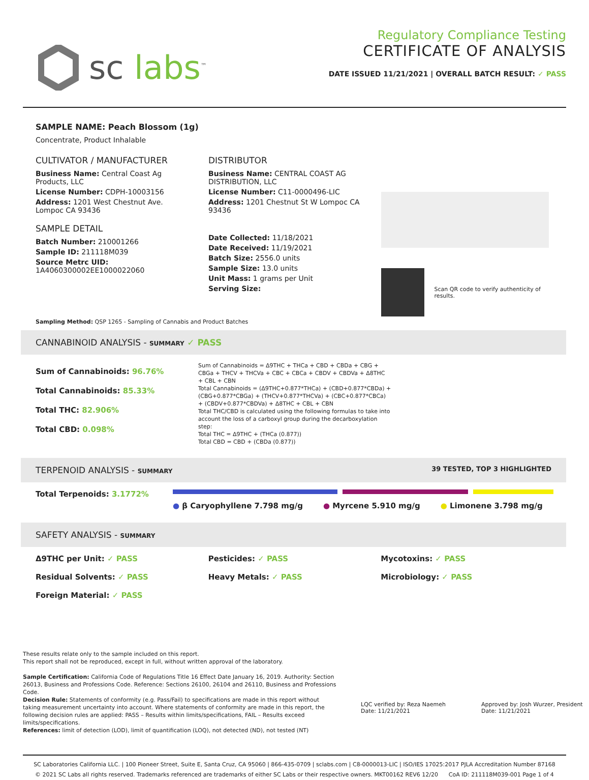sc labs<sup>™</sup>
Regulatory Compliance Testing
CERTIFICATE OF ANALYSIS
DATE ISSUED 11/21/2021 | OVERALL BATCH RESULT: ✓ PASS
SAMPLE NAME: Peach Blossom (1g)
Concentrate, Product Inhalable
CULTIVATOR / MANUFACTURER
Business Name: Central Coast Ag Products, LLC
License Number: CDPH-10003156
Address: 1201 West Chestnut Ave. Lompoc CA 93436
SAMPLE DETAIL
Batch Number: 210001266
Sample ID: 211118M039
Source Metrc UID:
1A4060300002EE1000022060
DISTRIBUTOR
Business Name: CENTRAL COAST AG DISTRIBUTION, LLC
License Number: C11-0000496-LIC
Address: 1201 Chestnut St W Lompoc CA 93436
Date Collected: 11/18/2021
Date Received: 11/19/2021
Batch Size: 2556.0 units
Sample Size: 13.0 units
Unit Mass: 1 grams per Unit
Serving Size:
Scan QR code to verify authenticity of results.
Sampling Method: QSP 1265 - Sampling of Cannabis and Product Batches
CANNABINOID ANALYSIS - SUMMARY ✓ PASS
Sum of Cannabinoids: 96.76%
Total Cannabinoids: 85.33%
Total THC: 82.906%
Total CBD: 0.098%
Sum of Cannabinoids = Δ9THC + THCa + CBD + CBDa + CBG + CBGa + THCV + THCVa + CBC + CBCa + CBDV + CBDVa + Δ8THC + CBL + CBN
Total Cannabinoids = (Δ9THC+0.877*THCa) + (CBD+0.877*CBDa) + (CBG+0.877*CBGa) + (THCV+0.877*THCVa) + (CBC+0.877*CBCa) + (CBDV+0.877*CBDVa) + Δ8THC + CBL + CBN
Total THC/CBD is calculated using the following formulas to take into account the loss of a carboxyl group during the decarboxylation step:
Total THC = Δ9THC + (THCa (0.877))
Total CBD = CBD + (CBDa (0.877))
TERPENOID ANALYSIS - SUMMARY 39 TESTED, TOP 3 HIGHLIGHTED
Total Terpenoids: 3.1772%
● β Caryophyllene 7.798 mg/g ● Myrcene 5.910 mg/g ● Limonene 3.798 mg/g
SAFETY ANALYSIS - SUMMARY
Δ9THC per Unit: ✓ PASS Pesticides: ✓ PASS Mycotoxins: ✓ PASS Residual Solvents: ✓ PASS Heavy Metals: ✓ PASS Microbiology: ✓ PASS Foreign Material: ✓ PASS
These results relate only to the sample included on this report.
This report shall not be reproduced, except in full, without written approval of the laboratory.
Sample Certification: California Code of Regulations Title 16 Effect Date January 16, 2019. Authority: Section 26013, Business and Professions Code. Reference: Sections 26100, 26104 and 26110, Business and Professions Code.
Decision Rule: Statements of conformity (e.g. Pass/Fail) to specifications are made in this report without taking measurement uncertainty into account. Where statements of conformity are made in this report, the following decision rules are applied: PASS – Results within limits/specifications, FAIL – Results exceed limits/specifications.
References: limit of detection (LOD), limit of quantification (LOQ), not detected (ND), not tested (NT)
LQC verified by: Reza Naemeh
Date: 11/21/2021
Approved by: Josh Wurzer, President
Date: 11/21/2021
SC Laboratories California LLC. | 100 Pioneer Street, Suite E, Santa Cruz, CA 95060 | 866-435-0709 | sclabs.com | C8-0000013-LIC | ISO/IES 17025:2017 PJLA Accreditation Number 87168
© 2021 SC Labs all rights reserved. Trademarks referenced are trademarks of either SC Labs or their respective owners. MKT00162 REV6 12/20 CoA ID: 211118M039-001 Page 1 of 4